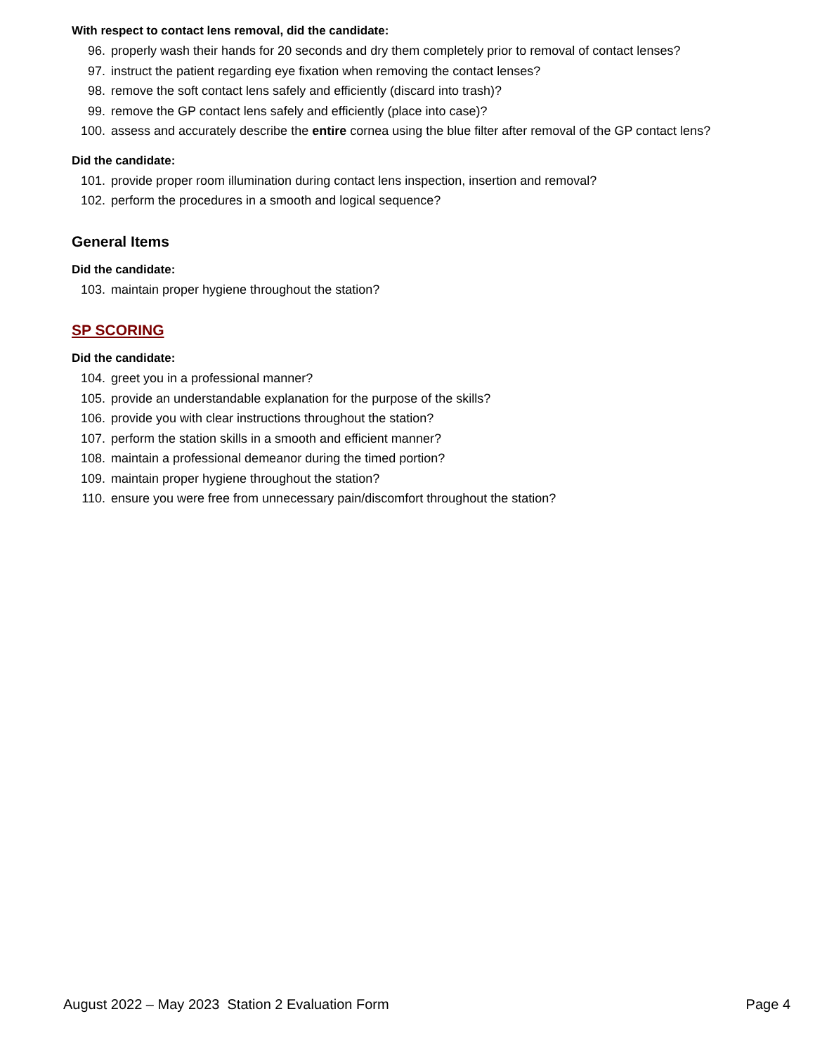With respect to contact lens removal, did the candidate:
96. properly wash their hands for 20 seconds and dry them completely prior to removal of contact lenses?
97. instruct the patient regarding eye fixation when removing the contact lenses?
98. remove the soft contact lens safely and efficiently (discard into trash)?
99. remove the GP contact lens safely and efficiently (place into case)?
100. assess and accurately describe the entire cornea using the blue filter after removal of the GP contact lens?
Did the candidate:
101. provide proper room illumination during contact lens inspection, insertion and removal?
102. perform the procedures in a smooth and logical sequence?
General Items
Did the candidate:
103. maintain proper hygiene throughout the station?
SP SCORING
Did the candidate:
104. greet you in a professional manner?
105. provide an understandable explanation for the purpose of the skills?
106. provide you with clear instructions throughout the station?
107. perform the station skills in a smooth and efficient manner?
108. maintain a professional demeanor during the timed portion?
109. maintain proper hygiene throughout the station?
110. ensure you were free from unnecessary pain/discomfort throughout the station?
August 2022 – May 2023 Station 2 Evaluation Form Page 4